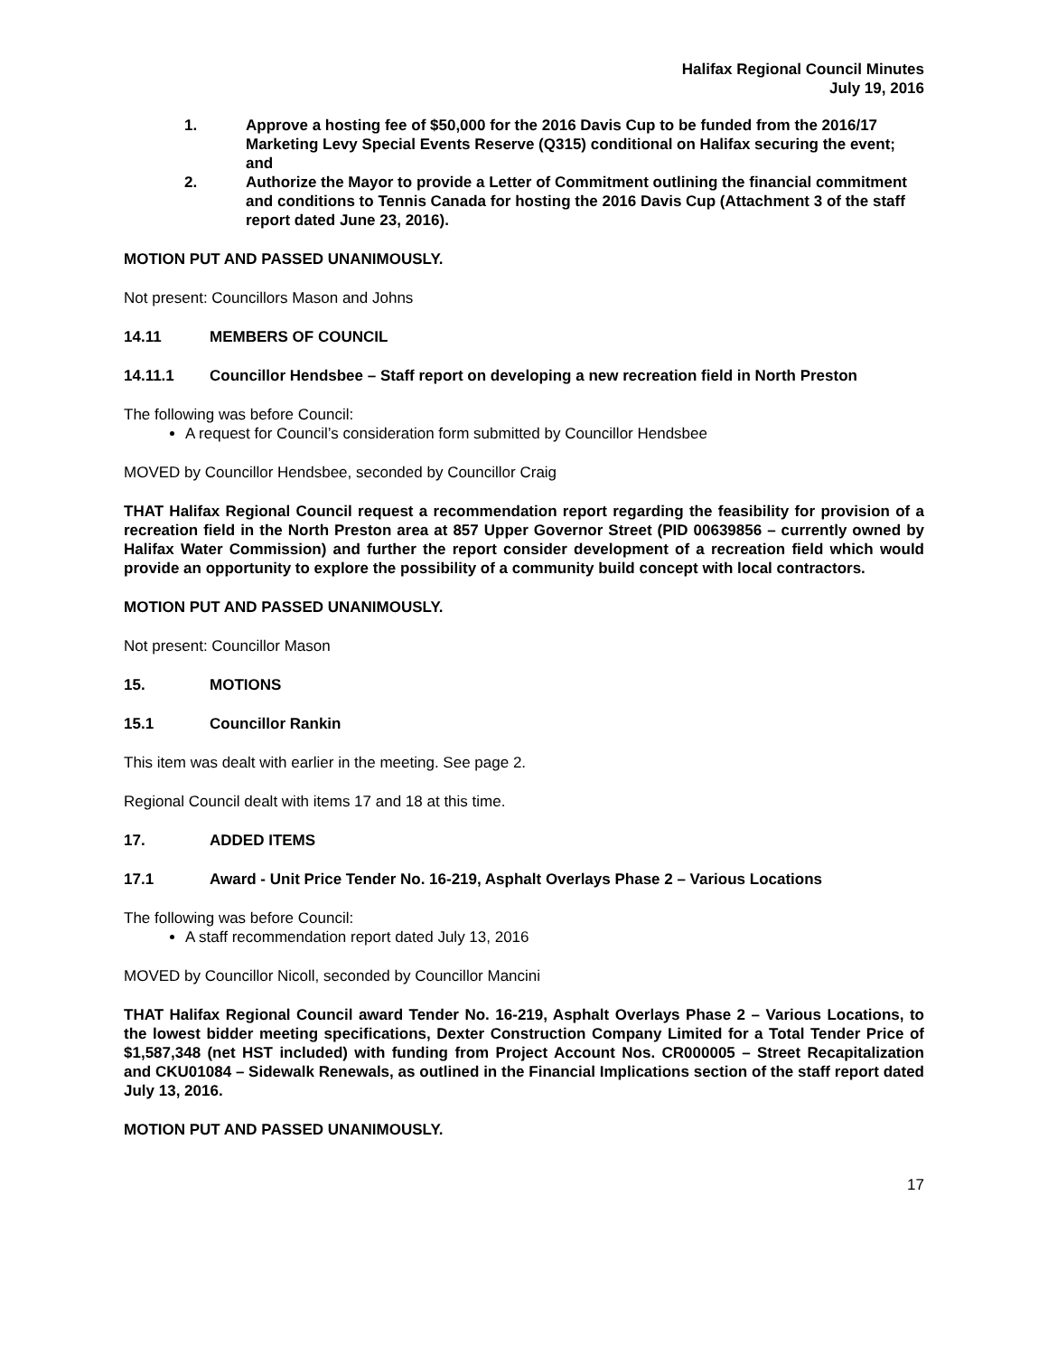Halifax Regional Council Minutes
July 19, 2016
1. Approve a hosting fee of $50,000 for the 2016 Davis Cup to be funded from the 2016/17 Marketing Levy Special Events Reserve (Q315) conditional on Halifax securing the event; and
2. Authorize the Mayor to provide a Letter of Commitment outlining the financial commitment and conditions to Tennis Canada for hosting the 2016 Davis Cup (Attachment 3 of the staff report dated June 23, 2016).
MOTION PUT AND PASSED UNANIMOUSLY.
Not present: Councillors Mason and Johns
14.11 MEMBERS OF COUNCIL
14.11.1 Councillor Hendsbee – Staff report on developing a new recreation field in North Preston
The following was before Council:
A request for Council’s consideration form submitted by Councillor Hendsbee
MOVED by Councillor Hendsbee, seconded by Councillor Craig
THAT Halifax Regional Council request a recommendation report regarding the feasibility for provision of a recreation field in the North Preston area at 857 Upper Governor Street (PID 00639856 – currently owned by Halifax Water Commission) and further the report consider development of a recreation field which would provide an opportunity to explore the possibility of a community build concept with local contractors.
MOTION PUT AND PASSED UNANIMOUSLY.
Not present: Councillor Mason
15. MOTIONS
15.1 Councillor Rankin
This item was dealt with earlier in the meeting. See page 2.
Regional Council dealt with items 17 and 18 at this time.
17. ADDED ITEMS
17.1 Award - Unit Price Tender No. 16-219, Asphalt Overlays Phase 2 – Various Locations
The following was before Council:
A staff recommendation report dated July 13, 2016
MOVED by Councillor Nicoll, seconded by Councillor Mancini
THAT Halifax Regional Council award Tender No. 16-219, Asphalt Overlays Phase 2 – Various Locations, to the lowest bidder meeting specifications, Dexter Construction Company Limited for a Total Tender Price of $1,587,348 (net HST included) with funding from Project Account Nos. CR000005 – Street Recapitalization and CKU01084 – Sidewalk Renewals, as outlined in the Financial Implications section of the staff report dated July 13, 2016.
MOTION PUT AND PASSED UNANIMOUSLY.
17